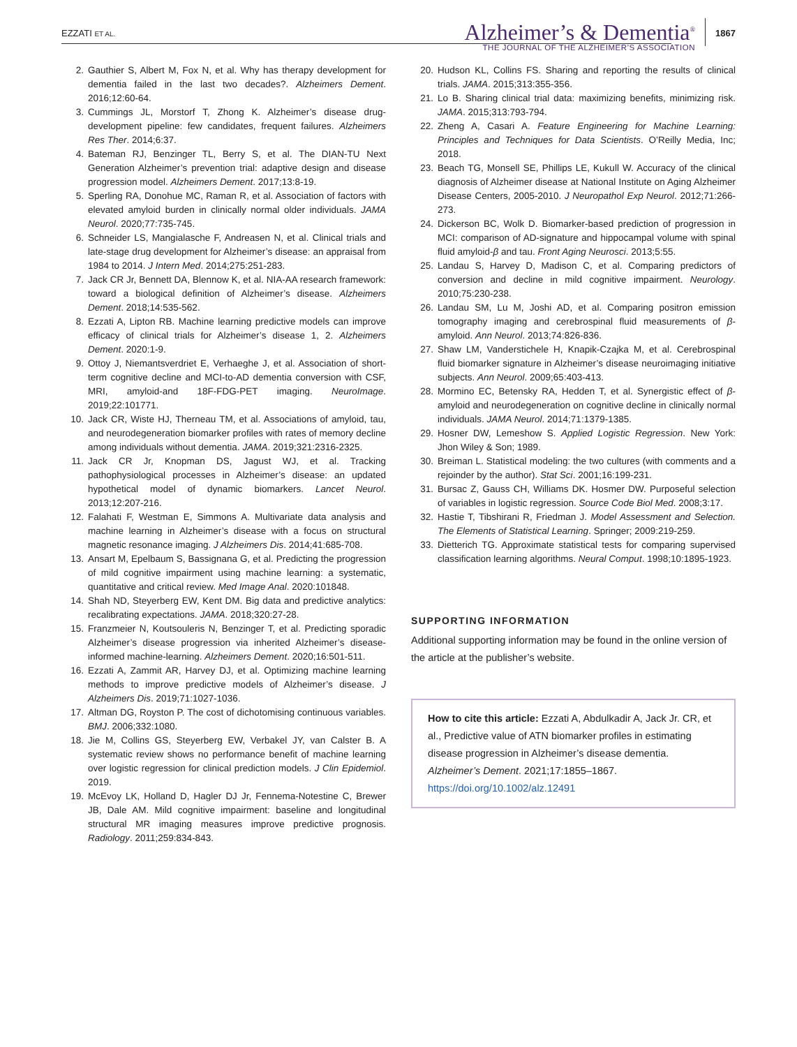EZZATI ET AL.
Alzheimer’s & Dementia<sup>®</sup>
THE JOURNAL OF THE ALZHEIMER’S ASSOCIATION
1867
2. Gauthier S, Albert M, Fox N, et al. Why has therapy development for dementia failed in the last two decades?. Alzheimers Dement. 2016;12:60-64.
3. Cummings JL, Morstorf T, Zhong K. Alzheimer’s disease drug-development pipeline: few candidates, frequent failures. Alzheimers Res Ther. 2014;6:37.
4. Bateman RJ, Benzinger TL, Berry S, et al. The DIAN-TU Next Generation Alzheimer’s prevention trial: adaptive design and disease progression model. Alzheimers Dement. 2017;13:8-19.
5. Sperling RA, Donohue MC, Raman R, et al. Association of factors with elevated amyloid burden in clinically normal older individuals. JAMA Neurol. 2020;77:735-745.
6. Schneider LS, Mangialasche F, Andreasen N, et al. Clinical trials and late-stage drug development for Alzheimer’s disease: an appraisal from 1984 to 2014. J Intern Med. 2014;275:251-283.
7. Jack CR Jr, Bennett DA, Blennow K, et al. NIA-AA research framework: toward a biological definition of Alzheimer’s disease. Alzheimers Dement. 2018;14:535-562.
8. Ezzati A, Lipton RB. Machine learning predictive models can improve efficacy of clinical trials for Alzheimer’s disease 1, 2. Alzheimers Dement. 2020:1-9.
9. Ottoy J, Niemantsverdriet E, Verhaeghe J, et al. Association of short-term cognitive decline and MCI-to-AD dementia conversion with CSF, MRI, amyloid-and 18F-FDG-PET imaging. NeuroImage. 2019;22:101771.
10. Jack CR, Wiste HJ, Therneau TM, et al. Associations of amyloid, tau, and neurodegeneration biomarker profiles with rates of memory decline among individuals without dementia. JAMA. 2019;321:2316-2325.
11. Jack CR Jr, Knopman DS, Jagust WJ, et al. Tracking pathophysiological processes in Alzheimer’s disease: an updated hypothetical model of dynamic biomarkers. Lancet Neurol. 2013;12:207-216.
12. Falahati F, Westman E, Simmons A. Multivariate data analysis and machine learning in Alzheimer’s disease with a focus on structural magnetic resonance imaging. J Alzheimers Dis. 2014;41:685-708.
13. Ansart M, Epelbaum S, Bassignana G, et al. Predicting the progression of mild cognitive impairment using machine learning: a systematic, quantitative and critical review. Med Image Anal. 2020:101848.
14. Shah ND, Steyerberg EW, Kent DM. Big data and predictive analytics: recalibrating expectations. JAMA. 2018;320:27-28.
15. Franzmeier N, Koutsouleris N, Benzinger T, et al. Predicting sporadic Alzheimer’s disease progression via inherited Alzheimer’s disease-informed machine-learning. Alzheimers Dement. 2020;16:501-511.
16. Ezzati A, Zammit AR, Harvey DJ, et al. Optimizing machine learning methods to improve predictive models of Alzheimer’s disease. J Alzheimers Dis. 2019;71:1027-1036.
17. Altman DG, Royston P. The cost of dichotomising continuous variables. BMJ. 2006;332:1080.
18. Jie M, Collins GS, Steyerberg EW, Verbakel JY, van Calster B. A systematic review shows no performance benefit of machine learning over logistic regression for clinical prediction models. J Clin Epidemiol. 2019.
19. McEvoy LK, Holland D, Hagler DJ Jr, Fennema-Notestine C, Brewer JB, Dale AM. Mild cognitive impairment: baseline and longitudinal structural MR imaging measures improve predictive prognosis. Radiology. 2011;259:834-843.
20. Hudson KL, Collins FS. Sharing and reporting the results of clinical trials. JAMA. 2015;313:355-356.
21. Lo B. Sharing clinical trial data: maximizing benefits, minimizing risk. JAMA. 2015;313:793-794.
22. Zheng A, Casari A. Feature Engineering for Machine Learning: Principles and Techniques for Data Scientists. O’Reilly Media, Inc; 2018.
23. Beach TG, Monsell SE, Phillips LE, Kukull W. Accuracy of the clinical diagnosis of Alzheimer disease at National Institute on Aging Alzheimer Disease Centers, 2005-2010. J Neuropathol Exp Neurol. 2012;71:266-273.
24. Dickerson BC, Wolk D. Biomarker-based prediction of progression in MCI: comparison of AD-signature and hippocampal volume with spinal fluid amyloid-β and tau. Front Aging Neurosci. 2013;5:55.
25. Landau S, Harvey D, Madison C, et al. Comparing predictors of conversion and decline in mild cognitive impairment. Neurology. 2010;75:230-238.
26. Landau SM, Lu M, Joshi AD, et al. Comparing positron emission tomography imaging and cerebrospinal fluid measurements of β-amyloid. Ann Neurol. 2013;74:826-836.
27. Shaw LM, Vanderstichele H, Knapik-Czajka M, et al. Cerebrospinal fluid biomarker signature in Alzheimer’s disease neuroimaging initiative subjects. Ann Neurol. 2009;65:403-413.
28. Mormino EC, Betensky RA, Hedden T, et al. Synergistic effect of β-amyloid and neurodegeneration on cognitive decline in clinically normal individuals. JAMA Neurol. 2014;71:1379-1385.
29. Hosner DW, Lemeshow S. Applied Logistic Regression. New York: Jhon Wiley & Son; 1989.
30. Breiman L. Statistical modeling: the two cultures (with comments and a rejoinder by the author). Stat Sci. 2001;16:199-231.
31. Bursac Z, Gauss CH, Williams DK. Hosmer DW. Purposeful selection of variables in logistic regression. Source Code Biol Med. 2008;3:17.
32. Hastie T, Tibshirani R, Friedman J. Model Assessment and Selection. The Elements of Statistical Learning. Springer; 2009:219-259.
33. Dietterich TG. Approximate statistical tests for comparing supervised classification learning algorithms. Neural Comput. 1998;10:1895-1923.
SUPPORTING INFORMATION
Additional supporting information may be found in the online version of the article at the publisher’s website.
How to cite this article: Ezzati A, Abdulkadir A, Jack Jr. CR, et al., Predictive value of ATN biomarker profiles in estimating disease progression in Alzheimer’s disease dementia. Alzheimer’s Dement. 2021;17:1855–1867. https://doi.org/10.1002/alz.12491